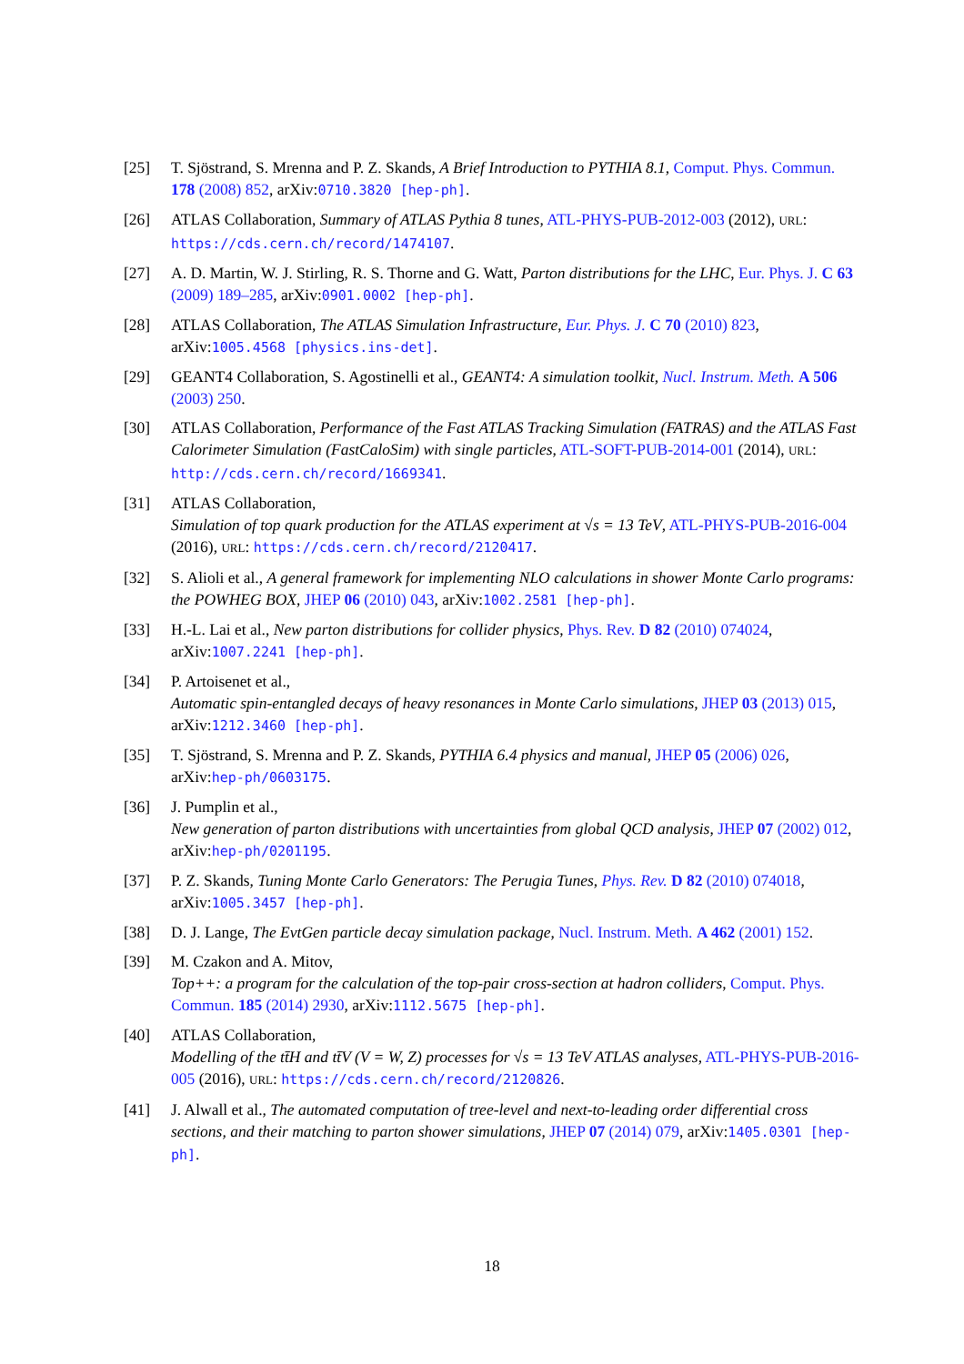[25] T. Sjöstrand, S. Mrenna and P. Z. Skands, A Brief Introduction to PYTHIA 8.1, Comput. Phys. Commun. 178 (2008) 852, arXiv:0710.3820 [hep-ph].
[26] ATLAS Collaboration, Summary of ATLAS Pythia 8 tunes, ATL-PHYS-PUB-2012-003 (2012), URL: https://cds.cern.ch/record/1474107.
[27] A. D. Martin, W. J. Stirling, R. S. Thorne and G. Watt, Parton distributions for the LHC, Eur. Phys. J. C 63 (2009) 189–285, arXiv:0901.0002 [hep-ph].
[28] ATLAS Collaboration, The ATLAS Simulation Infrastructure, Eur. Phys. J. C 70 (2010) 823, arXiv:1005.4568 [physics.ins-det].
[29] GEANT4 Collaboration, S. Agostinelli et al., GEANT4: A simulation toolkit, Nucl. Instrum. Meth. A 506 (2003) 250.
[30] ATLAS Collaboration, Performance of the Fast ATLAS Tracking Simulation (FATRAS) and the ATLAS Fast Calorimeter Simulation (FastCaloSim) with single particles, ATL-SOFT-PUB-2014-001 (2014), URL: http://cds.cern.ch/record/1669341.
[31] ATLAS Collaboration,
Simulation of top quark production for the ATLAS experiment at √s = 13 TeV, ATL-PHYS-PUB-2016-004 (2016), URL: https://cds.cern.ch/record/2120417.
[32] S. Alioli et al., A general framework for implementing NLO calculations in shower Monte Carlo programs: the POWHEG BOX, JHEP 06 (2010) 043, arXiv:1002.2581 [hep-ph].
[33] H.-L. Lai et al., New parton distributions for collider physics, Phys. Rev. D 82 (2010) 074024, arXiv:1007.2241 [hep-ph].
[34] P. Artoisenet et al.,
Automatic spin-entangled decays of heavy resonances in Monte Carlo simulations, JHEP 03 (2013) 015, arXiv:1212.3460 [hep-ph].
[35] T. Sjöstrand, S. Mrenna and P. Z. Skands, PYTHIA 6.4 physics and manual, JHEP 05 (2006) 026, arXiv:hep-ph/0603175.
[36] J. Pumplin et al.,
New generation of parton distributions with uncertainties from global QCD analysis, JHEP 07 (2002) 012, arXiv:hep-ph/0201195.
[37] P. Z. Skands, Tuning Monte Carlo Generators: The Perugia Tunes, Phys. Rev. D 82 (2010) 074018, arXiv:1005.3457 [hep-ph].
[38] D. J. Lange, The EvtGen particle decay simulation package, Nucl. Instrum. Meth. A 462 (2001) 152.
[39] M. Czakon and A. Mitov,
Top++: a program for the calculation of the top-pair cross-section at hadron colliders, Comput. Phys. Commun. 185 (2014) 2930, arXiv:1112.5675 [hep-ph].
[40] ATLAS Collaboration,
Modelling of the tt̄H and tt̄V (V = W, Z) processes for √s = 13 TeV ATLAS analyses, ATL-PHYS-PUB-2016-005 (2016), URL: https://cds.cern.ch/record/2120826.
[41] J. Alwall et al., The automated computation of tree-level and next-to-leading order differential cross sections, and their matching to parton shower simulations, JHEP 07 (2014) 079, arXiv:1405.0301 [hep-ph].
18